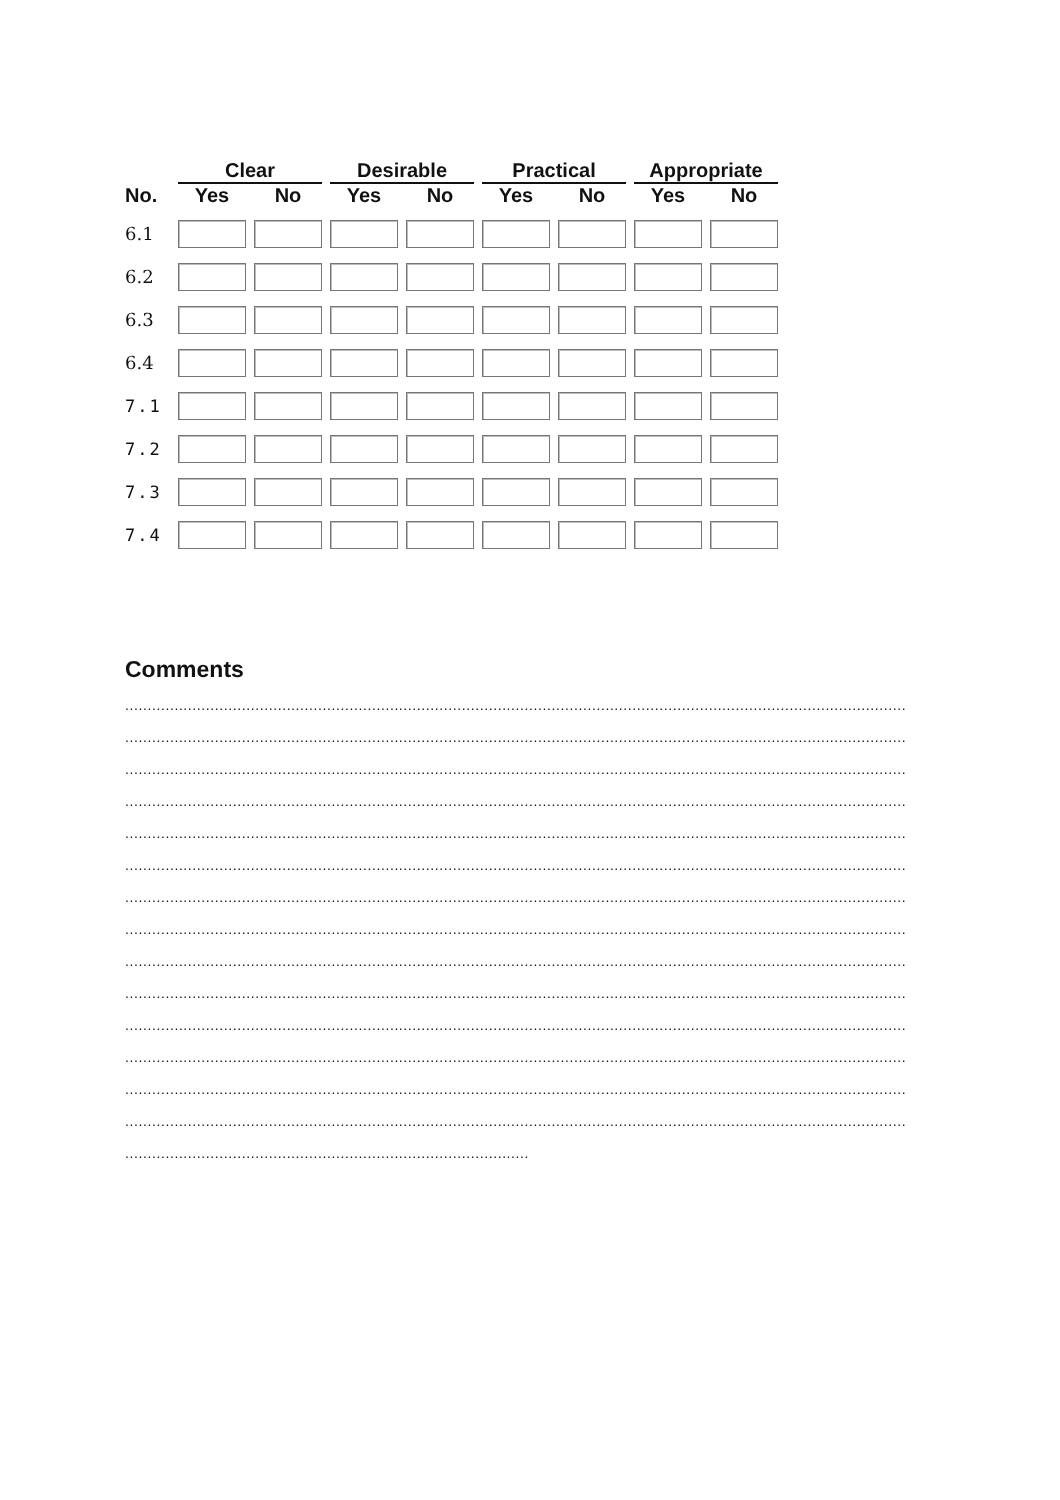| | Clear | | Desirable | | Practical | | Appropriate | |
| --- | --- | --- | --- | --- | --- | --- | --- | --- |
| No. | Yes | No | Yes | No | Yes | No | Yes | No |
| 6.1 | | | | | | | | |
| 6.2 | | | | | | | | |
| 6.3 | | | | | | | | |
| 6.4 | | | | | | | | |
| 7.1 | | | | | | | | |
| 7.2 | | | | | | | | |
| 7.3 | | | | | | | | |
| 7.4 | | | | | | | | |
Comments
..................................................................................................................................................................................................................
..................................................................................................................................................................................................................
..................................................................................................................................................................................................................
..................................................................................................................................................................................................................
..................................................................................................................................................................................................................
..................................................................................................................................................................................................................
..................................................................................................................................................................................................................
..................................................................................................................................................................................................................
..................................................................................................................................................................................................................
..................................................................................................................................................................................................................
..................................................................................................................................................................................................................
..................................................................................................................................................................................................................
..................................................................................................................................................................................................................
..................................................................................................................................................................................................................
..........................................................................................